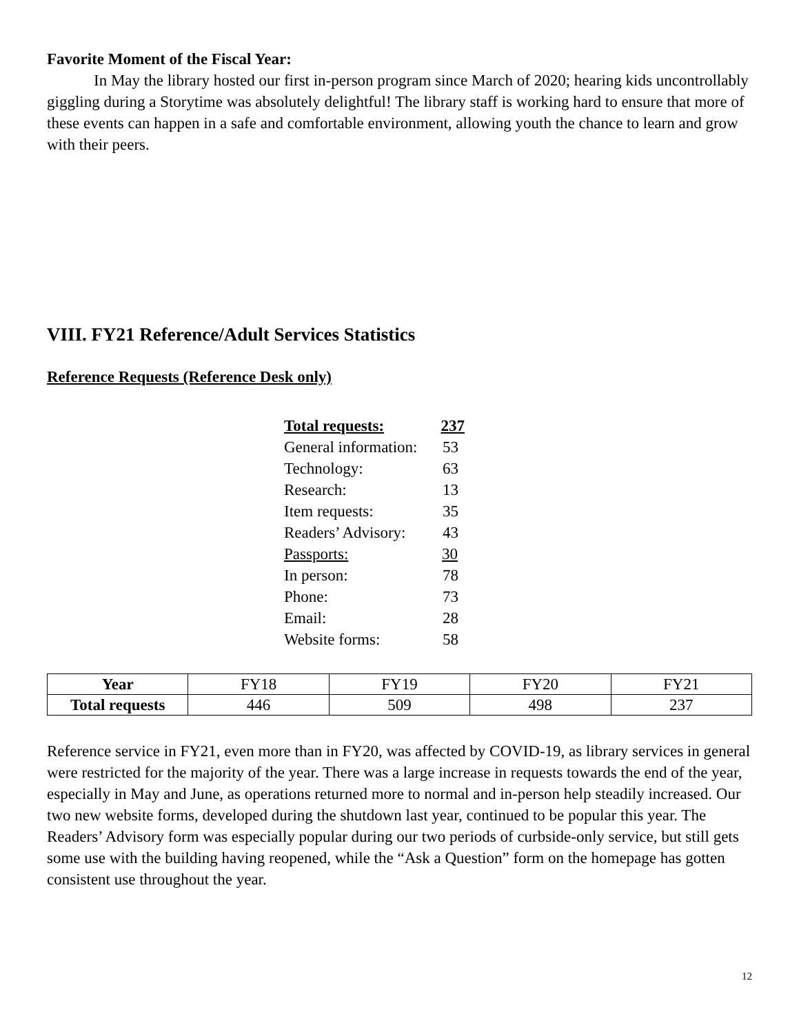Favorite Moment of the Fiscal Year:
In May the library hosted our first in-person program since March of 2020; hearing kids uncontrollably giggling during a Storytime was absolutely delightful! The library staff is working hard to ensure that more of these events can happen in a safe and comfortable environment, allowing youth the chance to learn and grow with their peers.
VIII. FY21 Reference/Adult Services Statistics
Reference Requests (Reference Desk only)
Total requests: 237
General information: 53
Technology: 63
Research: 13
Item requests: 35
Readers’ Advisory: 43
Passports: 30
In person: 78
Phone: 73
Email: 28
Website forms: 58
| Year | FY18 | FY19 | FY20 | FY21 |
| Total requests | 446 | 509 | 498 | 237 |
Reference service in FY21, even more than in FY20, was affected by COVID-19, as library services in general were restricted for the majority of the year. There was a large increase in requests towards the end of the year, especially in May and June, as operations returned more to normal and in-person help steadily increased. Our two new website forms, developed during the shutdown last year, continued to be popular this year. The Readers’ Advisory form was especially popular during our two periods of curbside-only service, but still gets some use with the building having reopened, while the “Ask a Question” form on the homepage has gotten consistent use throughout the year.
12